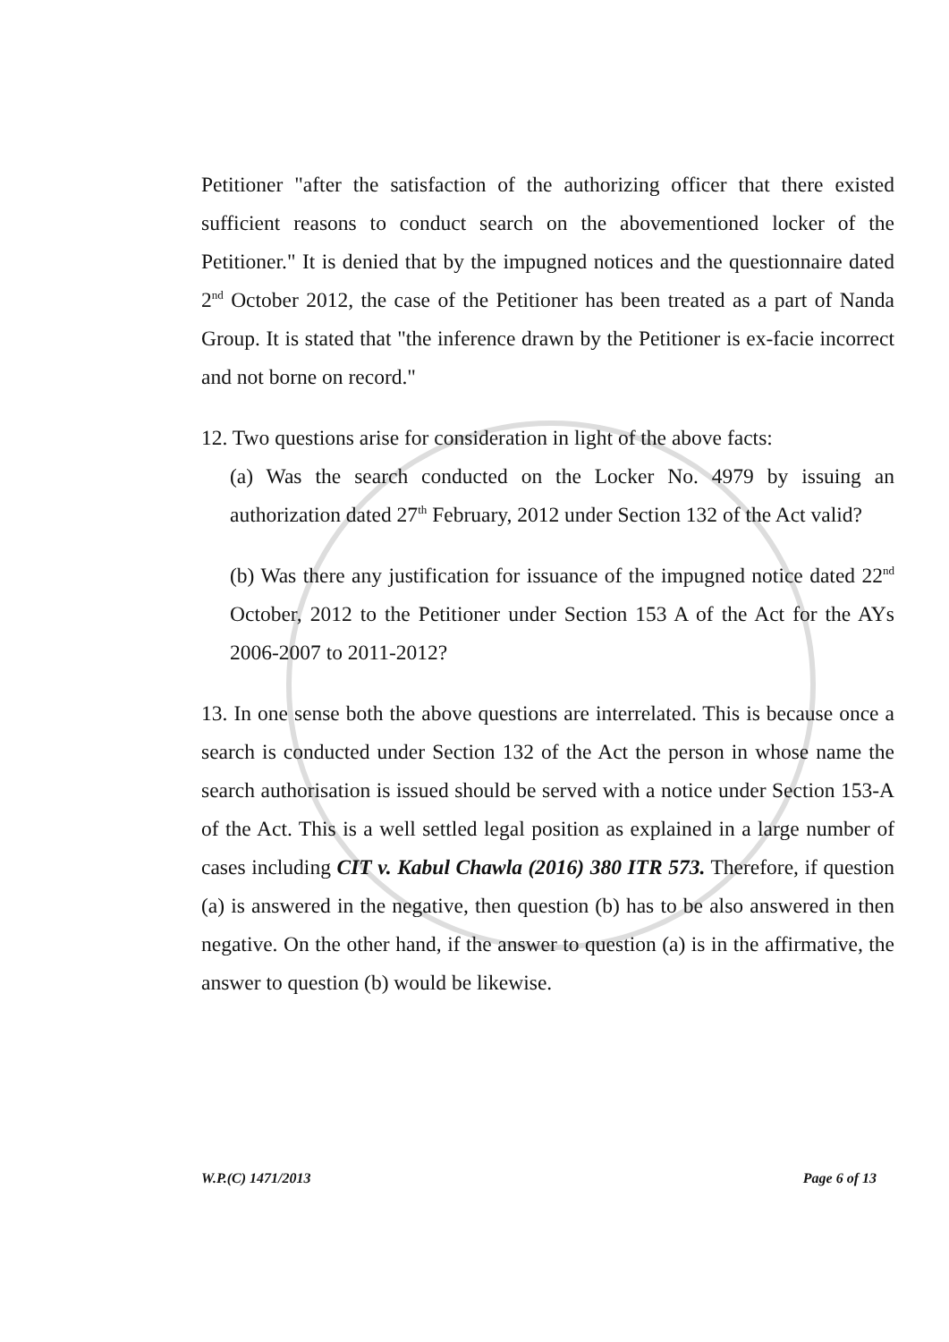Petitioner "after the satisfaction of the authorizing officer that there existed sufficient reasons to conduct search on the abovementioned locker of the Petitioner." It is denied that by the impugned notices and the questionnaire dated 2<sup>nd</sup> October 2012, the case of the Petitioner has been treated as a part of Nanda Group. It is stated that "the inference drawn by the Petitioner is ex-facie incorrect and not borne on record."
12. Two questions arise for consideration in light of the above facts:
(a) Was the search conducted on the Locker No. 4979 by issuing an authorization dated 27<sup>th</sup> February, 2012 under Section 132 of the Act valid?
(b) Was there any justification for issuance of the impugned notice dated 22<sup>nd</sup> October, 2012 to the Petitioner under Section 153 A of the Act for the AYs 2006-2007 to 2011-2012?
13. In one sense both the above questions are interrelated. This is because once a search is conducted under Section 132 of the Act the person in whose name the search authorisation is issued should be served with a notice under Section 153-A of the Act. This is a well settled legal position as explained in a large number of cases including CIT v. Kabul Chawla (2016) 380 ITR 573. Therefore, if question (a) is answered in the negative, then question (b) has to be also answered in then negative. On the other hand, if the answer to question (a) is in the affirmative, the answer to question (b) would be likewise.
W.P.(C) 1471/2013 Page 6 of 13